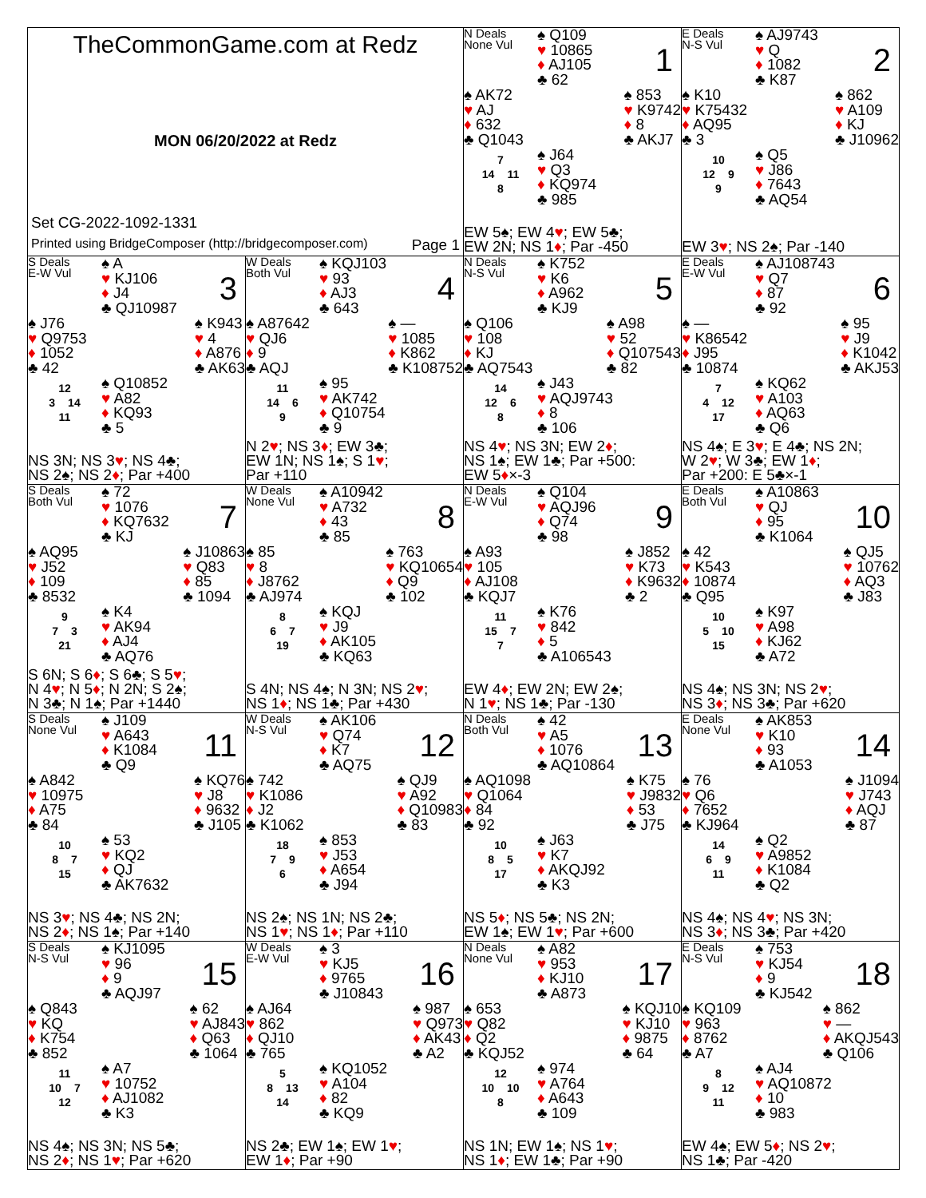| TheCommonGame.com at Redz MON 06/20/2022 at Redz Set CG-2022-1092-1331 Printed using BridgeComposer (http://bridgecomposer.com) Page 1 | | N Deals None Vul ♠ Q109 ♥ 10865 ♦ AJ105 ♣ 62 1 ♠ AK72 ♥ AJ ♦ 632 ♣ Q1043 ♠ 853 ♥ K9742 ♦ 8 ♣ AKJ7 7 14 11 8 ♠ J64 ♥ Q3 ♦ KQ974 ♣ 985 EW 5♠; EW 4 ♥ ; EW 5♣; EW 2N; NS 1 ♦ ; Par -450 | E Deals N-S Vul ♠ AJ9743 ♥ Q ♦ 1082 ♣ K87 2 ♠ K10 ♥ K75432 ♦ AQ95 ♣ 3 ♠ 862 ♥ A109 ♦ KJ ♣ J10962 10 12 9 9 ♠ Q5 ♥ J86 ♦ 7643 ♣ AQ54 EW 3 ♥ ; NS 2♠; Par -140 |
| S Deals E-W Vul ♠ A ♥ KJ106 ♦ J4 ♣ QJ10987 3 ♠ J76 ♥ Q9753 ♦ 1052 ♣ 42 ♠ K943 ♥ 4 ♦ A876 ♣ AK63 12 3 14 11 ♠ Q10852 ♥ A82 ♦ KQ93 ♣ 5 NS 3N; NS 3 ♥ ; NS 4♣; NS 2♠; NS 2 ♦ ; Par +400 | W Deals Both Vul ♠ KQJ103 ♥ 93 ♦ AJ3 ♣ 643 4 ♠ A87642 ♥ QJ6 ♦ 9 ♣ AQJ ♠ — ♥ 1085 ♦ K862 ♣ K108752 11 14 6 9 ♠ 95 ♥ AK742 ♦ Q10754 ♣ 9 N 2 ♥ ; NS 3 ♦ ; EW 3♣; EW 1N; NS 1♠; S 1 ♥ ; Par +110 | N Deals N-S Vul ♠ K752 ♥ K6 ♦ A962 ♣ KJ9 5 ♠ Q106 ♥ 108 ♦ KJ ♣ AQ7543 ♠ A98 ♥ 52 ♦ Q107543 ♣ 82 14 12 6 8 ♠ J43 ♥ AQJ9743 ♦ 8 ♣ 106 NS 4 ♥ ; NS 3N; EW 2 ♦ ; NS 1♠; EW 1♣; Par +500: EW 5 ♦ ×-3 | E Deals E-W Vul ♠ AJ108743 ♥ Q7 ♦ 87 ♣ 92 6 ♠ — ♥ K86542 ♦ J95 ♣ 10874 ♠ 95 ♥ J9 ♦ K1042 ♣ AKJ53 7 4 12 17 ♠ KQ62 ♥ A103 ♦ AQ63 ♣ Q6 NS 4♠; E 3 ♥ ; E 4♣; NS 2N; W 2 ♥ ; W 3♣; EW 1 ♦ ; Par +200: E 5♣×-1 |
| S Deals Both Vul ♠ 72 ♥ 1076 ♦ KQ7632 ♣ KJ 7 ♠ AQ95 ♥ J52 ♦ 109 ♣ 8532 ♠ J10863 ♥ Q83 ♦ 85 ♣ 1094 9 7 3 21 ♠ K4 ♥ AK94 ♦ AJ4 ♣ AQ76 S 6N; S 6 ♦ ; S 6♣; S 5 ♥ ; N 4 ♥ ; N 5 ♦ ; N 2N; S 2♠; N 3♣; N 1♠; Par +1440 | W Deals None Vul ♠ A10942 ♥ A732 ♦ 43 ♣ 85 8 ♠ 85 ♥ 8 ♦ J8762 ♣ AJ974 ♠ 763 ♥ KQ10654 ♦ Q9 ♣ 102 8 6 7 19 ♠ KQJ ♥ J9 ♦ AK105 ♣ KQ63 S 4N; NS 4♠; N 3N; NS 2 ♥ ; NS 1 ♦ ; NS 1♣; Par +430 | N Deals E-W Vul ♠ Q104 ♥ AQJ96 ♦ Q74 ♣ 98 9 ♠ A93 ♥ 105 ♦ AJ108 ♣ KQJ7 ♠ J852 ♥ K73 ♦ K9632 ♣ 2 11 15 7 7 ♠ K76 ♥ 842 ♦ 5 ♣ A106543 EW 4 ♦ ; EW 2N; EW 2♠; N 1 ♥ ; NS 1♣; Par -130 | E Deals Both Vul ♠ A10863 ♥ QJ ♦ 95 ♣ K1064 10 ♠ 42 ♥ K543 ♦ 10874 ♣ Q95 ♠ QJ5 ♥ 10762 ♦ AQ3 ♣ J83 10 5 10 15 ♠ K97 ♥ A98 ♦ KJ62 ♣ A72 NS 4♠; NS 3N; NS 2 ♥ ; NS 3 ♦ ; NS 3♣; Par +620 |
| S Deals None Vul ♠ J109 ♥ A643 ♦ K1084 ♣ Q9 11 ♠ A842 ♥ 10975 ♦ A75 ♣ 84 ♠ KQ76 ♥ J8 ♦ 9632 ♣ J105 10 8 7 15 ♠ 53 ♥ KQ2 ♦ QJ ♣ AK7632 NS 3 ♥ ; NS 4♣; NS 2N; NS 2 ♦ ; NS 1♠; Par +140 | W Deals N-S Vul ♠ AK106 ♥ Q74 ♦ K7 ♣ AQ75 12 ♠ 742 ♥ K1086 ♦ J2 ♣ K1062 ♠ QJ9 ♥ A92 ♦ Q10983 ♣ 83 18 7 9 6 ♠ 853 ♥ J53 ♦ A654 ♣ J94 NS 2♠; NS 1N; NS 2♣; NS 1 ♥ ; NS 1 ♦ ; Par +110 | N Deals Both Vul ♠ 42 ♥ A5 ♦ 1076 ♣ AQ10864 13 ♠ AQ1098 ♥ Q1064 ♦ 84 ♣ 92 ♠ K75 ♥ J9832 ♦ 53 ♣ J75 10 8 5 17 ♠ J63 ♥ K7 ♦ AKQJ92 ♣ K3 NS 5 ♦ ; NS 5♣; NS 2N; EW 1♠; EW 1 ♥ ; Par +600 | E Deals None Vul ♠ AK853 ♥ K10 ♦ 93 ♣ A1053 14 ♠ 76 ♥ Q6 ♦ 7652 ♣ KJ964 ♠ J1094 ♥ J743 ♦ AQJ ♣ 87 14 6 9 11 ♠ Q2 ♥ A9852 ♦ K1084 ♣ Q2 NS 4♠; NS 4 ♥ ; NS 3N; NS 3 ♦ ; NS 3♣; Par +420 |
| S Deals N-S Vul ♠ KJ1095 ♥ 96 ♦ 9 ♣ AQJ97 15 ♠ Q843 ♥ KQ ♦ K754 ♣ 852 ♠ 62 ♥ AJ843 ♦ Q63 ♣ 1064 11 10 7 12 ♠ A7 ♥ 10752 ♦ AJ1082 ♣ K3 NS 4♠; NS 3N; NS 5♣; NS 2 ♦ ; NS 1 ♥ ; Par +620 | W Deals E-W Vul ♠ 3 ♥ KJ5 ♦ 9765 ♣ J10843 16 ♠ AJ64 ♥ 862 ♦ QJ10 ♣ 765 ♠ 987 ♥ Q973 ♦ AK43 ♣ A2 5 8 13 14 ♠ KQ1052 ♥ A104 ♦ 82 ♣ KQ9 NS 2♣; EW 1♠; EW 1 ♥ ; EW 1 ♦ ; Par +90 | N Deals None Vul ♠ A82 ♥ 953 ♦ KJ10 ♣ A873 17 ♠ 653 ♥ Q82 ♦ Q2 ♣ KQJ52 ♠ KQJ10 ♥ KJ10 ♦ 9875 ♣ 64 12 10 10 8 ♠ 974 ♥ A764 ♦ A643 ♣ 109 NS 1N; EW 1♠; NS 1 ♥ ; NS 1 ♦ ; EW 1♣; Par +90 | E Deals N-S Vul ♠ 753 ♥ KJ54 ♦ 9 ♣ KJ542 18 ♠ KQ109 ♥ 963 ♦ 8762 ♣ A7 ♠ 862 ♥ — ♦ AKQJ543 ♣ Q106 8 9 12 11 ♠ AJ4 ♥ AQ10872 ♦ 10 ♣ 983 EW 4♠; EW 5 ♦ ; NS 2 ♥ ; NS 1♣; Par -420 |